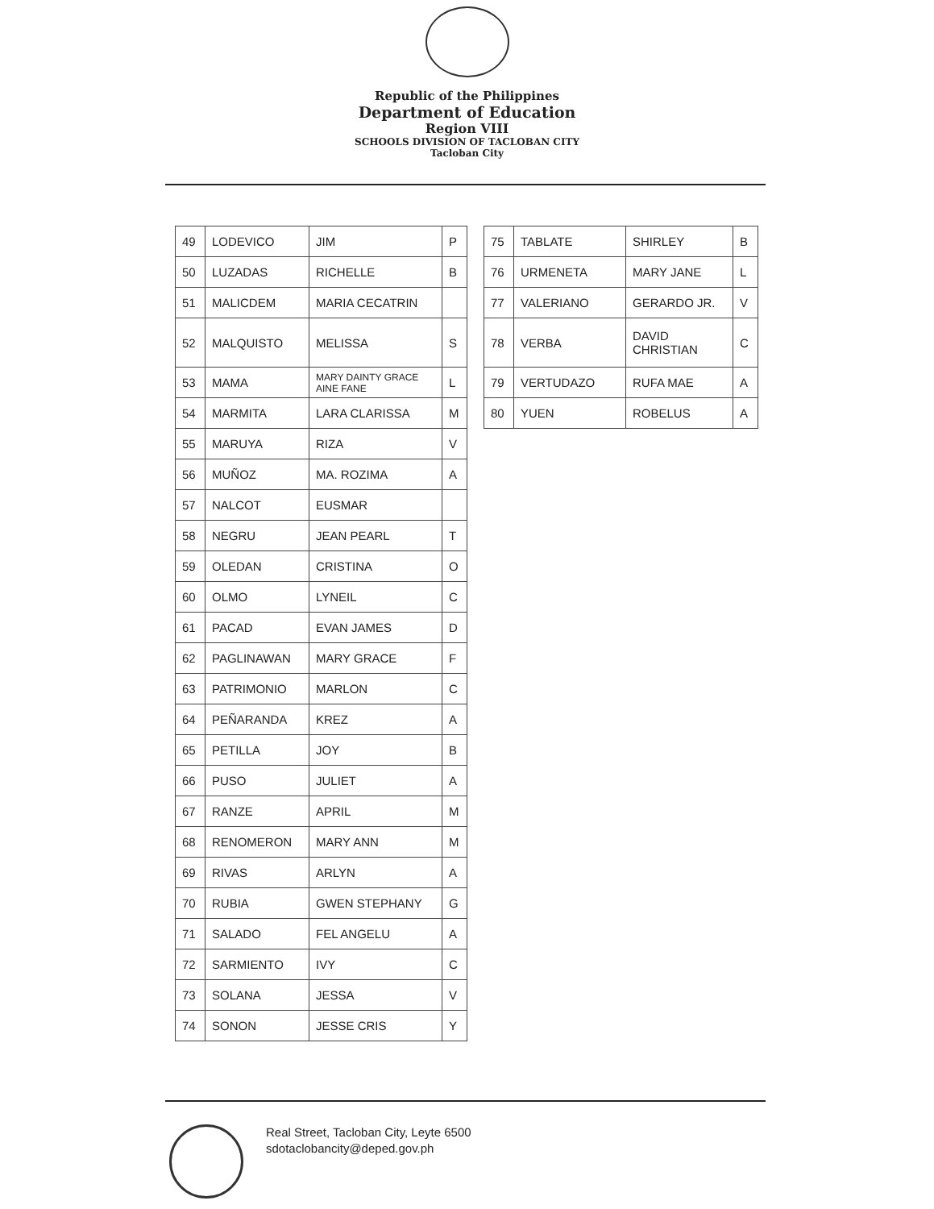Republic of the Philippines
Department of Education
Region VIII
SCHOOLS DIVISION OF TACLOBAN CITY
Tacloban City
| 49 | LODEVICO | JIM | P |
| 50 | LUZADAS | RICHELLE | B |
| 51 | MALICDEM | MARIA CECATRIN | |
| 52 | MALQUISTO | MELISSA | S |
| 53 | MAMA | MARY DAINTY GRACE AINE FANE | L |
| 54 | MARMITA | LARA CLARISSA | M |
| 55 | MARUYA | RIZA | V |
| 56 | MUÑOZ | MA. ROZIMA | A |
| 57 | NALCOT | EUSMAR | |
| 58 | NEGRU | JEAN PEARL | T |
| 59 | OLEDAN | CRISTINA | O |
| 60 | OLMO | LYNEIL | C |
| 61 | PACAD | EVAN JAMES | D |
| 62 | PAGLINAWAN | MARY GRACE | F |
| 63 | PATRIMONIO | MARLON | C |
| 64 | PEÑARANDA | KREZ | A |
| 65 | PETILLA | JOY | B |
| 66 | PUSO | JULIET | A |
| 67 | RANZE | APRIL | M |
| 68 | RENOMERON | MARY ANN | M |
| 69 | RIVAS | ARLYN | A |
| 70 | RUBIA | GWEN STEPHANY | G |
| 71 | SALADO | FEL ANGELU | A |
| 72 | SARMIENTO | IVY | C |
| 73 | SOLANA | JESSA | V |
| 74 | SONON | JESSE CRIS | Y |
| 75 | TABLATE | SHIRLEY | B |
| 76 | URMENETA | MARY JANE | L |
| 77 | VALERIANO | GERARDO JR. | V |
| 78 | VERBA | DAVID CHRISTIAN | C |
| 79 | VERTUDAZO | RUFA MAE | A |
| 80 | YUEN | ROBELUS | A |
Real Street, Tacloban City, Leyte 6500
sdotaclobancity@deped.gov.ph